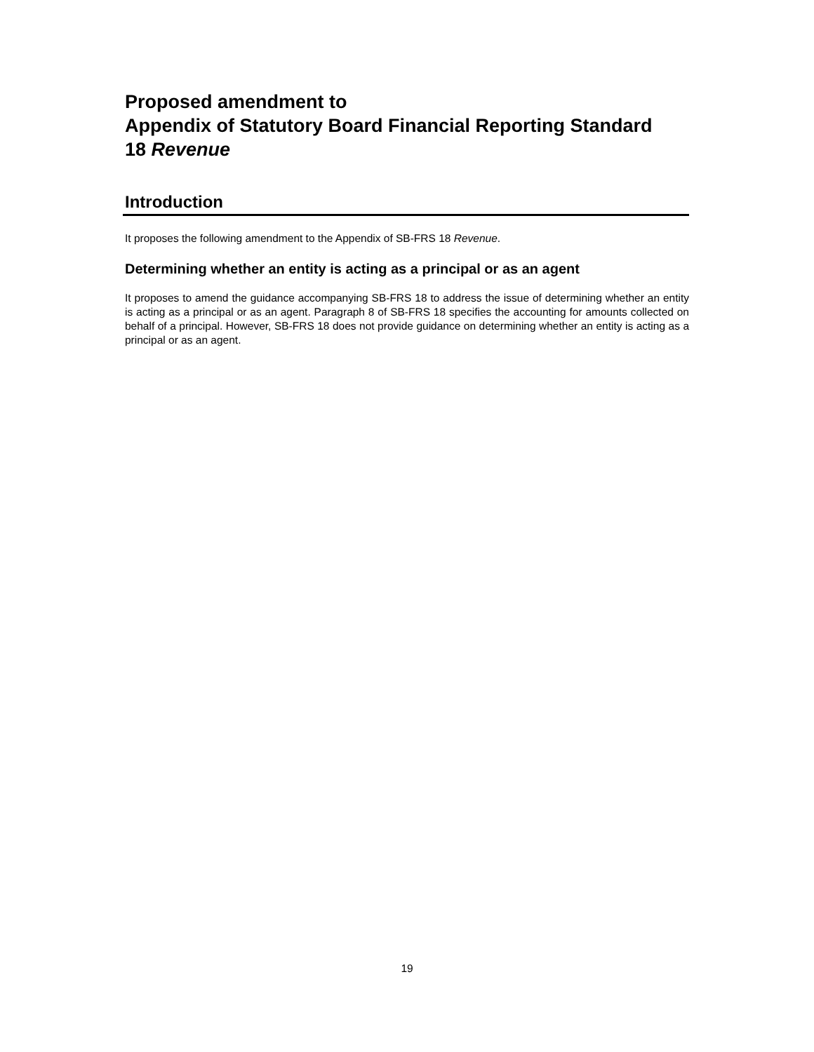Proposed amendment to
Appendix of Statutory Board Financial Reporting Standard
18 Revenue
Introduction
It proposes the following amendment to the Appendix of SB-FRS 18 Revenue.
Determining whether an entity is acting as a principal or as an agent
It proposes to amend the guidance accompanying SB-FRS 18 to address the issue of determining whether an entity is acting as a principal or as an agent. Paragraph 8 of SB-FRS 18 specifies the accounting for amounts collected on behalf of a principal. However, SB-FRS 18 does not provide guidance on determining whether an entity is acting as a principal or as an agent.
19